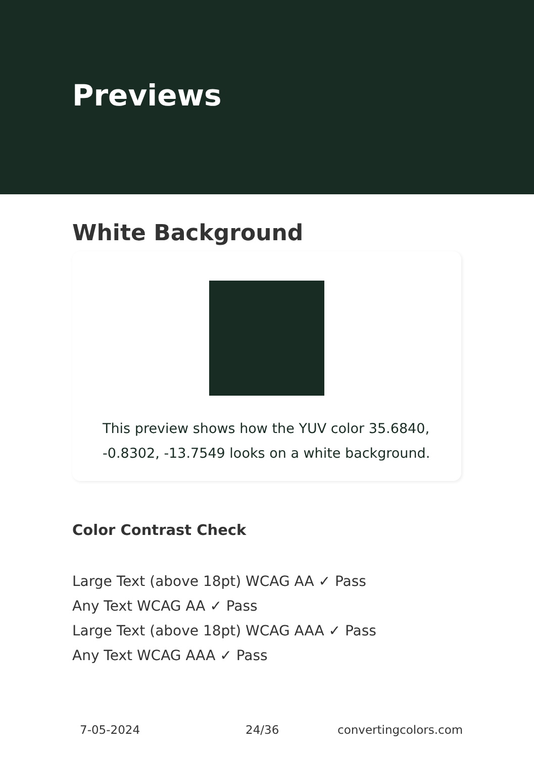Previews
White Background
This preview shows how the YUV color 35.6840, -0.8302, -13.7549 looks on a white background.
Color Contrast Check
Large Text (above 18pt) WCAG AA ✓ Pass
Any Text WCAG AA ✓ Pass
Large Text (above 18pt) WCAG AAA ✓ Pass
Any Text WCAG AAA ✓ Pass
7-05-2024 24/36 convertingcolors.com